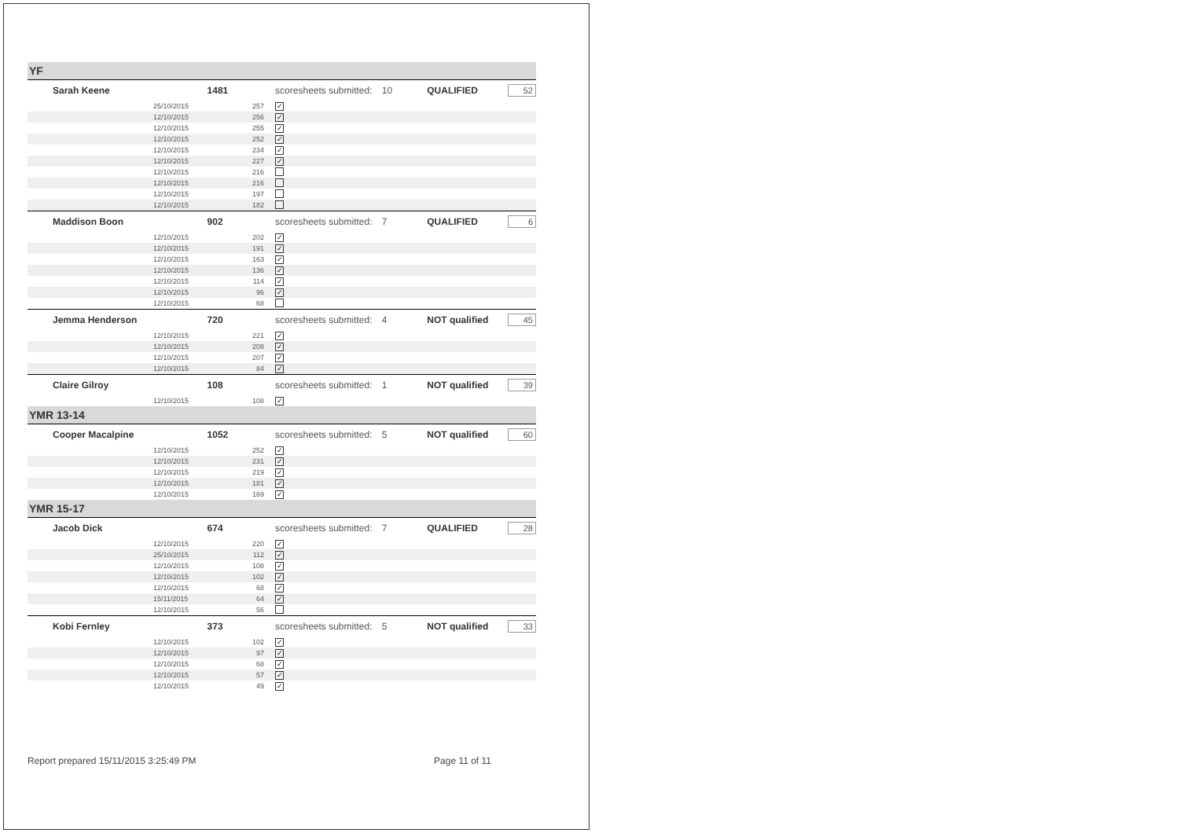| YF | | | | | | |
| Sarah Keene | 1481 | | scoresheets submitted: | 10 | QUALIFIED | 52 |
| 25/10/2015 | 257 | | ✓ | | | |
| 12/10/2015 | 256 | | ✓ | | | |
| 12/10/2015 | 255 | | ✓ | | | |
| 12/10/2015 | 252 | | ✓ | | | |
| 12/10/2015 | 234 | | ✓ | | | |
| 12/10/2015 | 227 | | ✓ | | | |
| 12/10/2015 | 216 | | | | | |
| 12/10/2015 | 216 | | | | | |
| 12/10/2015 | 197 | | | | | |
| 12/10/2015 | 182 | | | | | |
| Maddison Boon | 902 | | scoresheets submitted: | 7 | QUALIFIED | 6 |
| 12/10/2015 | 202 | | ✓ | | | |
| 12/10/2015 | 191 | | ✓ | | | |
| 12/10/2015 | 163 | | ✓ | | | |
| 12/10/2015 | 136 | | ✓ | | | |
| 12/10/2015 | 114 | | ✓ | | | |
| 12/10/2015 | 96 | | ✓ | | | |
| 12/10/2015 | 68 | | | | | |
| Jemma Henderson | 720 | | scoresheets submitted: | 4 | NOT qualified | 45 |
| 12/10/2015 | 221 | | ✓ | | | |
| 12/10/2015 | 208 | | ✓ | | | |
| 12/10/2015 | 207 | | ✓ | | | |
| 12/10/2015 | 84 | | ✓ | | | |
| Claire Gilroy | 108 | | scoresheets submitted: | 1 | NOT qualified | 39 |
| 12/10/2015 | 108 | | ✓ | | | |
| YMR 13-14 | | | | | | |
| Cooper Macalpine | 1052 | | scoresheets submitted: | 5 | NOT qualified | 60 |
| 12/10/2015 | 252 | | ✓ | | | |
| 12/10/2015 | 231 | | ✓ | | | |
| 12/10/2015 | 219 | | ✓ | | | |
| 12/10/2015 | 181 | | ✓ | | | |
| 12/10/2015 | 169 | | ✓ | | | |
| YMR 15-17 | | | | | | |
| Jacob Dick | 674 | | scoresheets submitted: | 7 | QUALIFIED | 28 |
| 12/10/2015 | 220 | | ✓ | | | |
| 25/10/2015 | 112 | | ✓ | | | |
| 12/10/2015 | 108 | | ✓ | | | |
| 12/10/2015 | 102 | | ✓ | | | |
| 12/10/2015 | 68 | | ✓ | | | |
| 15/11/2015 | 64 | | ✓ | | | |
| 12/10/2015 | 56 | | | | | |
| Kobi Fernley | 373 | | scoresheets submitted: | 5 | NOT qualified | 33 |
| 12/10/2015 | 102 | | ✓ | | | |
| 12/10/2015 | 97 | | ✓ | | | |
| 12/10/2015 | 68 | | ✓ | | | |
| 12/10/2015 | 57 | | ✓ | | | |
| 12/10/2015 | 49 | | ✓ | | | |
Report prepared 15/11/2015 3:25:49 PM Page 11 of 11